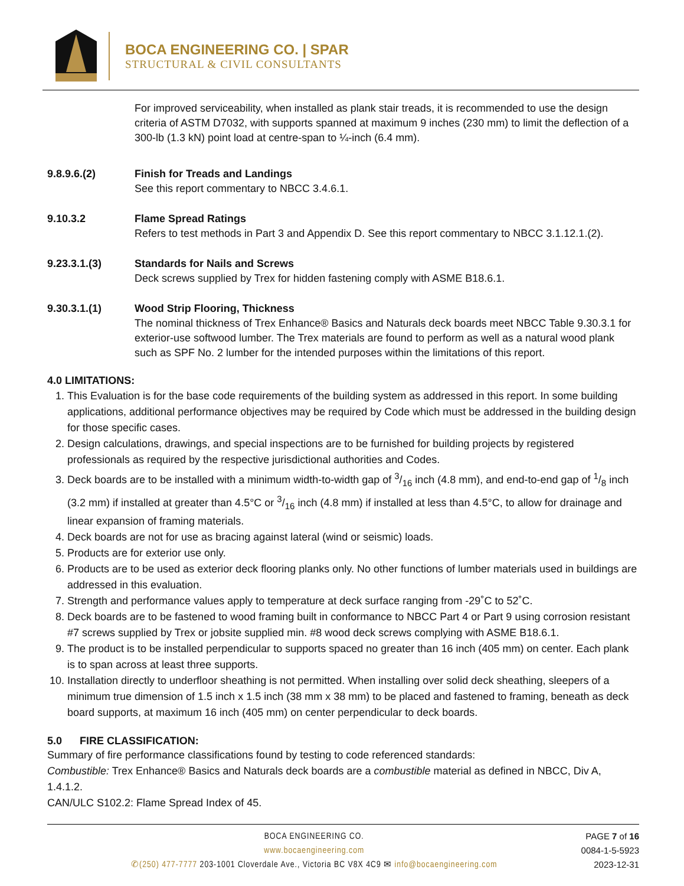BOCA ENGINEERING CO. | SPAR
STRUCTURAL & CIVIL CONSULTANTS
For improved serviceability, when installed as plank stair treads, it is recommended to use the design criteria of ASTM D7032, with supports spanned at maximum 9 inches (230 mm) to limit the deflection of a 300-lb (1.3 kN) point load at centre-span to ¼-inch (6.4 mm).
9.8.9.6.(2) Finish for Treads and Landings
See this report commentary to NBCC 3.4.6.1.
9.10.3.2 Flame Spread Ratings
Refers to test methods in Part 3 and Appendix D. See this report commentary to NBCC 3.1.12.1.(2).
9.23.3.1.(3) Standards for Nails and Screws
Deck screws supplied by Trex for hidden fastening comply with ASME B18.6.1.
9.30.3.1.(1) Wood Strip Flooring, Thickness
The nominal thickness of Trex Enhance® Basics and Naturals deck boards meet NBCC Table 9.30.3.1 for exterior-use softwood lumber. The Trex materials are found to perform as well as a natural wood plank such as SPF No. 2 lumber for the intended purposes within the limitations of this report.
4.0 LIMITATIONS:
1. This Evaluation is for the base code requirements of the building system as addressed in this report. In some building applications, additional performance objectives may be required by Code which must be addressed in the building design for those specific cases.
2. Design calculations, drawings, and special inspections are to be furnished for building projects by registered professionals as required by the respective jurisdictional authorities and Codes.
3. Deck boards are to be installed with a minimum width-to-width gap of 3/16 inch (4.8 mm), and end-to-end gap of 1/8 inch (3.2 mm) if installed at greater than 4.5°C or 3/16 inch (4.8 mm) if installed at less than 4.5°C, to allow for drainage and linear expansion of framing materials.
4. Deck boards are not for use as bracing against lateral (wind or seismic) loads.
5. Products are for exterior use only.
6. Products are to be used as exterior deck flooring planks only. No other functions of lumber materials used in buildings are addressed in this evaluation.
7. Strength and performance values apply to temperature at deck surface ranging from -29˚C to 52˚C.
8. Deck boards are to be fastened to wood framing built in conformance to NBCC Part 4 or Part 9 using corrosion resistant #7 screws supplied by Trex or jobsite supplied min. #8 wood deck screws complying with ASME B18.6.1.
9. The product is to be installed perpendicular to supports spaced no greater than 16 inch (405 mm) on center. Each plank is to span across at least three supports.
10. Installation directly to underfloor sheathing is not permitted. When installing over solid deck sheathing, sleepers of a minimum true dimension of 1.5 inch x 1.5 inch (38 mm x 38 mm) to be placed and fastened to framing, beneath as deck board supports, at maximum 16 inch (405 mm) on center perpendicular to deck boards.
5.0 FIRE CLASSIFICATION:
Summary of fire performance classifications found by testing to code referenced standards:
Combustible: Trex Enhance® Basics and Naturals deck boards are a combustible material as defined in NBCC, Div A, 1.4.1.2.
CAN/ULC S102.2: Flame Spread Index of 45.
BOCA ENGINEERING CO.
www.bocaengineering.com
✆(250) 477-7777 203-1001 Cloverdale Ave., Victoria BC V8X 4C9 ✉ info@bocaengineering.com
PAGE 7 of 16
0084-1-5-5923
2023-12-31